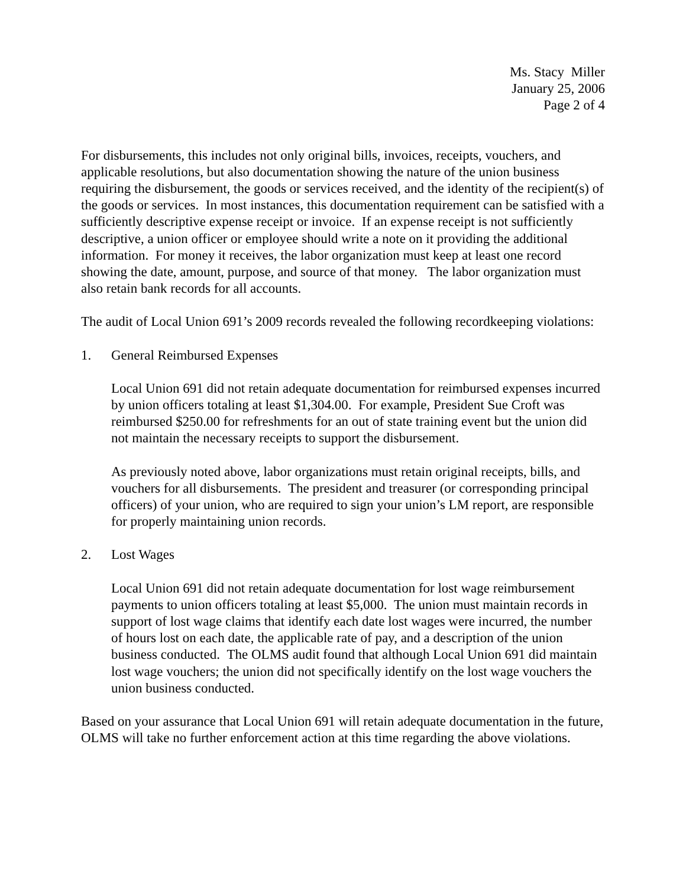Ms. Stacy Miller
January 25, 2006
Page 2 of 4
For disbursements, this includes not only original bills, invoices, receipts, vouchers, and applicable resolutions, but also documentation showing the nature of the union business requiring the disbursement, the goods or services received, and the identity of the recipient(s) of the goods or services. In most instances, this documentation requirement can be satisfied with a sufficiently descriptive expense receipt or invoice. If an expense receipt is not sufficiently descriptive, a union officer or employee should write a note on it providing the additional information. For money it receives, the labor organization must keep at least one record showing the date, amount, purpose, and source of that money. The labor organization must also retain bank records for all accounts.
The audit of Local Union 691’s 2009 records revealed the following recordkeeping violations:
1. General Reimbursed Expenses
Local Union 691 did not retain adequate documentation for reimbursed expenses incurred by union officers totaling at least $1,304.00. For example, President Sue Croft was reimbursed $250.00 for refreshments for an out of state training event but the union did not maintain the necessary receipts to support the disbursement.
As previously noted above, labor organizations must retain original receipts, bills, and vouchers for all disbursements. The president and treasurer (or corresponding principal officers) of your union, who are required to sign your union’s LM report, are responsible for properly maintaining union records.
2. Lost Wages
Local Union 691 did not retain adequate documentation for lost wage reimbursement payments to union officers totaling at least $5,000. The union must maintain records in support of lost wage claims that identify each date lost wages were incurred, the number of hours lost on each date, the applicable rate of pay, and a description of the union business conducted. The OLMS audit found that although Local Union 691 did maintain lost wage vouchers; the union did not specifically identify on the lost wage vouchers the union business conducted.
Based on your assurance that Local Union 691 will retain adequate documentation in the future, OLMS will take no further enforcement action at this time regarding the above violations.